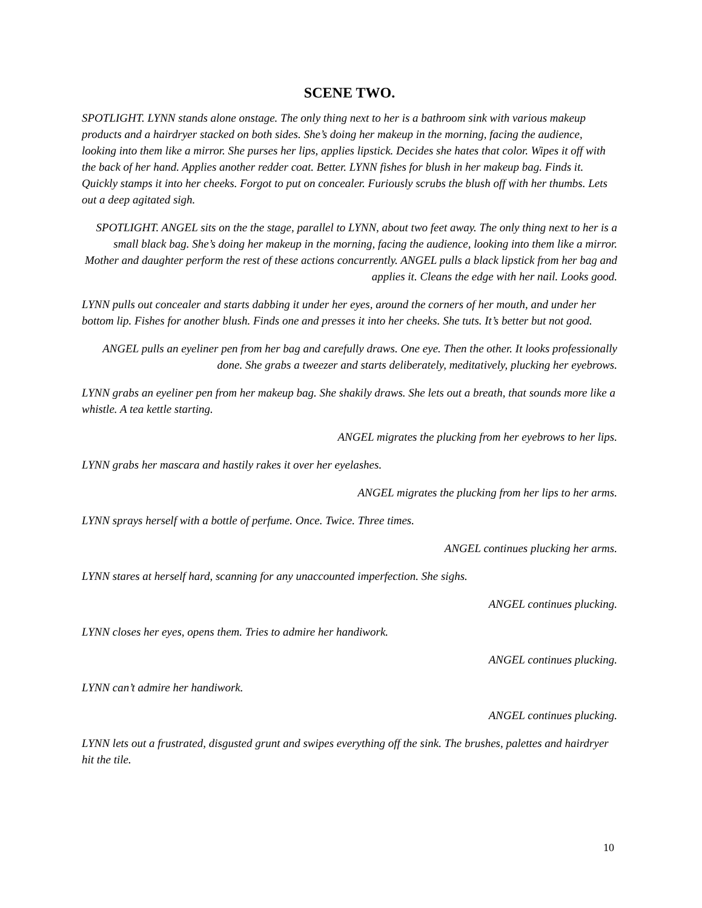SCENE TWO.
SPOTLIGHT. LYNN stands alone onstage. The only thing next to her is a bathroom sink with various makeup products and a hairdryer stacked on both sides. She’s doing her makeup in the morning, facing the audience, looking into them like a mirror. She purses her lips, applies lipstick. Decides she hates that color. Wipes it off with the back of her hand. Applies another redder coat. Better. LYNN fishes for blush in her makeup bag. Finds it. Quickly stamps it into her cheeks. Forgot to put on concealer. Furiously scrubs the blush off with her thumbs. Lets out a deep agitated sigh.
SPOTLIGHT. ANGEL sits on the the stage, parallel to LYNN, about two feet away. The only thing next to her is a small black bag. She’s doing her makeup in the morning, facing the audience, looking into them like a mirror. Mother and daughter perform the rest of these actions concurrently. ANGEL pulls a black lipstick from her bag and applies it. Cleans the edge with her nail. Looks good.
LYNN pulls out concealer and starts dabbing it under her eyes, around the corners of her mouth, and under her bottom lip. Fishes for another blush. Finds one and presses it into her cheeks. She tuts. It’s better but not good.
ANGEL pulls an eyeliner pen from her bag and carefully draws. One eye. Then the other. It looks professionally done. She grabs a tweezer and starts deliberately, meditatively, plucking her eyebrows.
LYNN grabs an eyeliner pen from her makeup bag. She shakily draws. She lets out a breath, that sounds more like a whistle. A tea kettle starting.
ANGEL migrates the plucking from her eyebrows to her lips.
LYNN grabs her mascara and hastily rakes it over her eyelashes.
ANGEL migrates the plucking from her lips to her arms.
LYNN sprays herself with a bottle of perfume. Once. Twice. Three times.
ANGEL continues plucking her arms.
LYNN stares at herself hard, scanning for any unaccounted imperfection. She sighs.
ANGEL continues plucking.
LYNN closes her eyes, opens them. Tries to admire her handiwork.
ANGEL continues plucking.
LYNN can’t admire her handiwork.
ANGEL continues plucking.
LYNN lets out a frustrated, disgusted grunt and swipes everything off the sink. The brushes, palettes and hairdryer hit the tile.
10